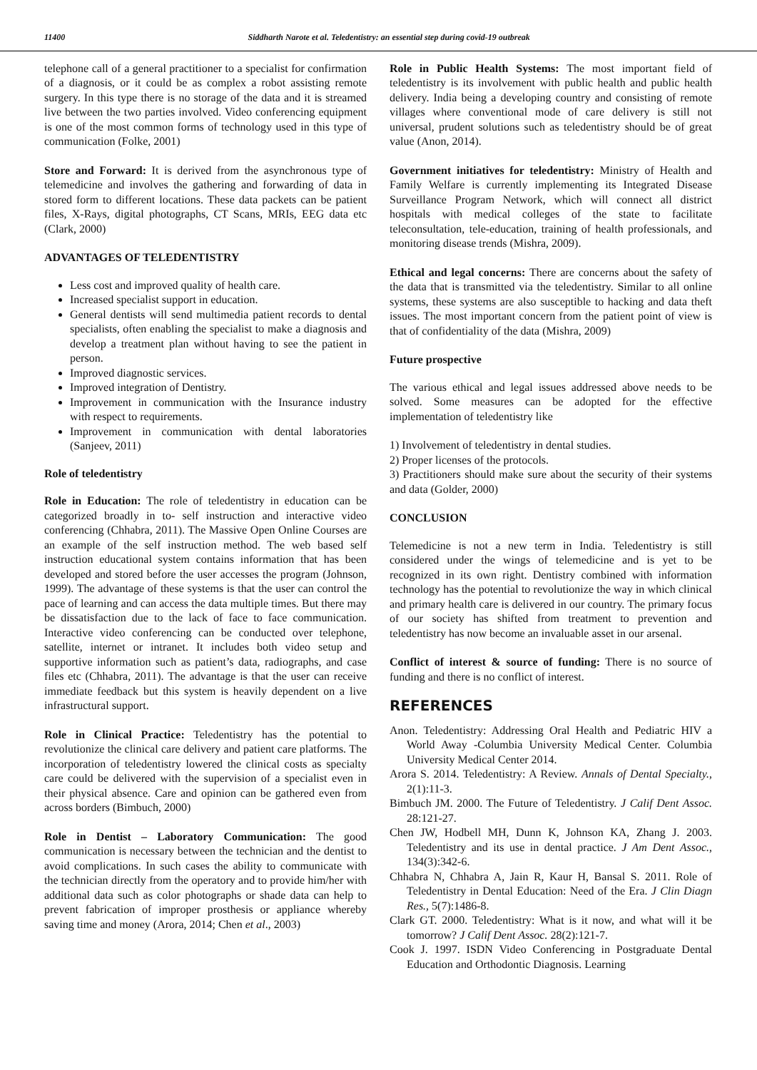11400 Siddharth Narote et al. Teledentistry: an essential step during covid-19 outbreak
telephone call of a general practitioner to a specialist for confirmation of a diagnosis, or it could be as complex a robot assisting remote surgery. In this type there is no storage of the data and it is streamed live between the two parties involved. Video conferencing equipment is one of the most common forms of technology used in this type of communication (Folke, 2001)
Store and Forward: It is derived from the asynchronous type of telemedicine and involves the gathering and forwarding of data in stored form to different locations. These data packets can be patient files, X-Rays, digital photographs, CT Scans, MRIs, EEG data etc (Clark, 2000)
ADVANTAGES OF TELEDENTISTRY
Less cost and improved quality of health care.
Increased specialist support in education.
General dentists will send multimedia patient records to dental specialists, often enabling the specialist to make a diagnosis and develop a treatment plan without having to see the patient in person.
Improved diagnostic services.
Improved integration of Dentistry.
Improvement in communication with the Insurance industry with respect to requirements.
Improvement in communication with dental laboratories (Sanjeev, 2011)
Role of teledentistry
Role in Education: The role of teledentistry in education can be categorized broadly in to- self instruction and interactive video conferencing (Chhabra, 2011). The Massive Open Online Courses are an example of the self instruction method. The web based self instruction educational system contains information that has been developed and stored before the user accesses the program (Johnson, 1999). The advantage of these systems is that the user can control the pace of learning and can access the data multiple times. But there may be dissatisfaction due to the lack of face to face communication. Interactive video conferencing can be conducted over telephone, satellite, internet or intranet. It includes both video setup and supportive information such as patient’s data, radiographs, and case files etc (Chhabra, 2011). The advantage is that the user can receive immediate feedback but this system is heavily dependent on a live infrastructural support.
Role in Clinical Practice: Teledentistry has the potential to revolutionize the clinical care delivery and patient care platforms. The incorporation of teledentistry lowered the clinical costs as specialty care could be delivered with the supervision of a specialist even in their physical absence. Care and opinion can be gathered even from across borders (Bimbuch, 2000)
Role in Dentist – Laboratory Communication: The good communication is necessary between the technician and the dentist to avoid complications. In such cases the ability to communicate with the technician directly from the operatory and to provide him/her with additional data such as color photographs or shade data can help to prevent fabrication of improper prosthesis or appliance whereby saving time and money (Arora, 2014; Chen et al., 2003)
Role in Public Health Systems: The most important field of teledentistry is its involvement with public health and public health delivery. India being a developing country and consisting of remote villages where conventional mode of care delivery is still not universal, prudent solutions such as teledentistry should be of great value (Anon, 2014).
Government initiatives for teledentistry: Ministry of Health and Family Welfare is currently implementing its Integrated Disease Surveillance Program Network, which will connect all district hospitals with medical colleges of the state to facilitate teleconsultation, tele-education, training of health professionals, and monitoring disease trends (Mishra, 2009).
Ethical and legal concerns: There are concerns about the safety of the data that is transmitted via the teledentistry. Similar to all online systems, these systems are also susceptible to hacking and data theft issues. The most important concern from the patient point of view is that of confidentiality of the data (Mishra, 2009)
Future prospective
The various ethical and legal issues addressed above needs to be solved. Some measures can be adopted for the effective implementation of teledentistry like
1) Involvement of teledentistry in dental studies.
2) Proper licenses of the protocols.
3) Practitioners should make sure about the security of their systems and data (Golder, 2000)
CONCLUSION
Telemedicine is not a new term in India. Teledentistry is still considered under the wings of telemedicine and is yet to be recognized in its own right. Dentistry combined with information technology has the potential to revolutionize the way in which clinical and primary health care is delivered in our country. The primary focus of our society has shifted from treatment to prevention and teledentistry has now become an invaluable asset in our arsenal.
Conflict of interest & source of funding: There is no source of funding and there is no conflict of interest.
REFERENCES
Anon. Teledentistry: Addressing Oral Health and Pediatric HIV a World Away -Columbia University Medical Center. Columbia University Medical Center 2014.
Arora S. 2014. Teledentistry: A Review. Annals of Dental Specialty., 2(1):11-3.
Bimbuch JM. 2000. The Future of Teledentistry. J Calif Dent Assoc. 28:121-27.
Chen JW, Hodbell MH, Dunn K, Johnson KA, Zhang J. 2003. Teledentistry and its use in dental practice. J Am Dent Assoc., 134(3):342-6.
Chhabra N, Chhabra A, Jain R, Kaur H, Bansal S. 2011. Role of Teledentistry in Dental Education: Need of the Era. J Clin Diagn Res., 5(7):1486-8.
Clark GT. 2000. Teledentistry: What is it now, and what will it be tomorrow? J Calif Dent Assoc. 28(2):121-7.
Cook J. 1997. ISDN Video Conferencing in Postgraduate Dental Education and Orthodontic Diagnosis. Learning